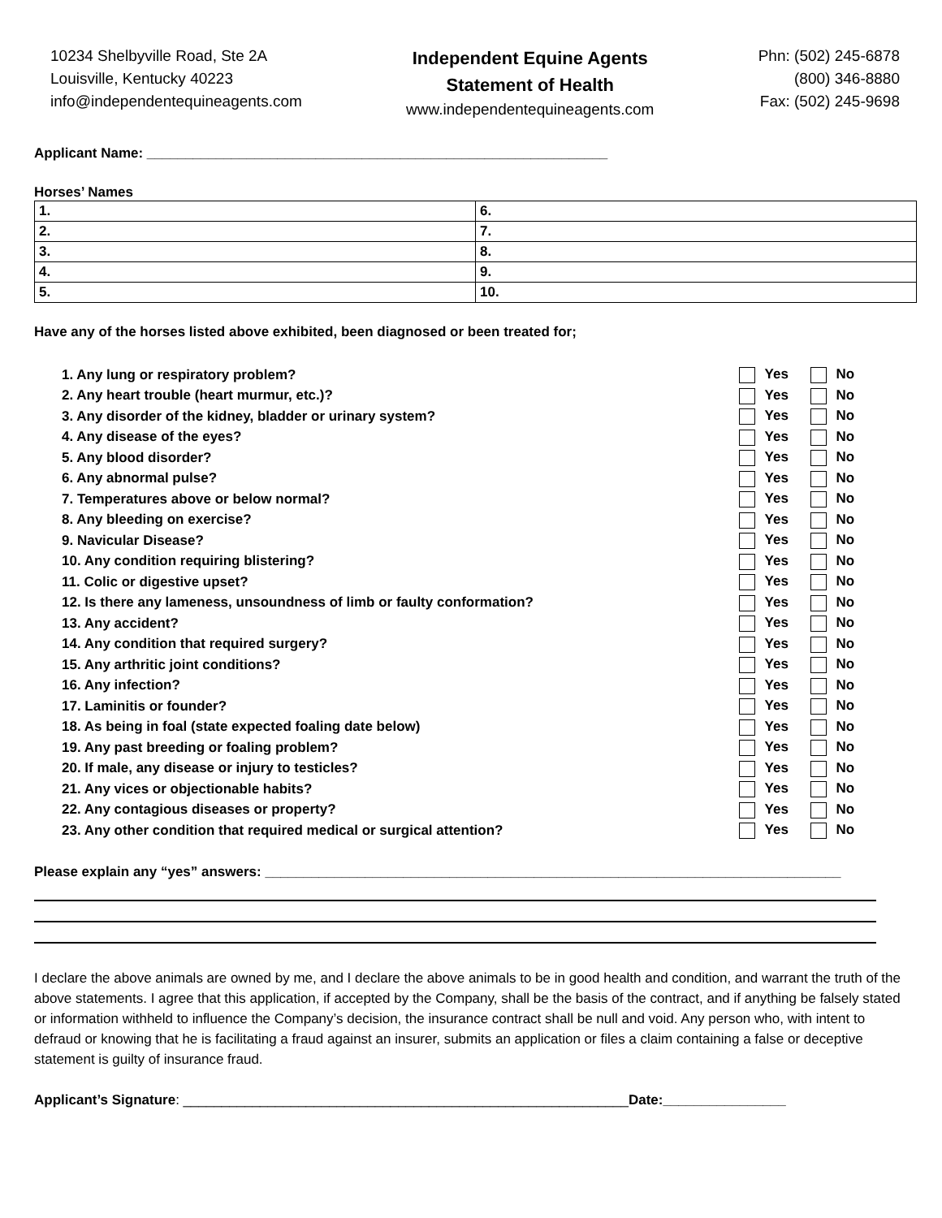10234 Shelbyville Road, Ste 2A
Louisville, Kentucky 40223
info@independentequineagents.com
Independent Equine Agents
Statement of Health
www.independentequineagents.com
Phn: (502) 245-6878
(800) 346-8880
Fax: (502) 245-9698
Applicant Name: ____________________________________________________________
Horses’ Names
| 1. | 6. |
| 2. | 7. |
| 3. | 8. |
| 4. | 9. |
| 5. | 10. |
Have any of the horses listed above exhibited, been diagnosed or been treated for;
| 1. Any lung or respiratory problem? | Yes | No |
| 2. Any heart trouble (heart murmur, etc.)? | Yes | No |
| 3. Any disorder of the kidney, bladder or urinary system? | Yes | No |
| 4. Any disease of the eyes? | Yes | No |
| 5. Any blood disorder? | Yes | No |
| 6. Any abnormal pulse? | Yes | No |
| 7. Temperatures above or below normal? | Yes | No |
| 8. Any bleeding on exercise? | Yes | No |
| 9. Navicular Disease? | Yes | No |
| 10. Any condition requiring blistering? | Yes | No |
| 11. Colic or digestive upset? | Yes | No |
| 12. Is there any lameness, unsoundness of limb or faulty conformation? | Yes | No |
| 13. Any accident? | Yes | No |
| 14. Any condition that required surgery? | Yes | No |
| 15. Any arthritic joint conditions? | Yes | No |
| 16. Any infection? | Yes | No |
| 17. Laminitis or founder? | Yes | No |
| 18. As being in foal (state expected foaling date below) | Yes | No |
| 19. Any past breeding or foaling problem? | Yes | No |
| 20. If male, any disease or injury to testicles? | Yes | No |
| 21. Any vices or objectionable habits? | Yes | No |
| 22. Any contagious diseases or property? | Yes | No |
| 23. Any other condition that required medical or surgical attention? | Yes | No |
Please explain any “yes” answers: ___________________________________________________________________________
I declare the above animals are owned by me, and I declare the above animals to be in good health and condition, and warrant the truth of the above statements. I agree that this application, if accepted by the Company, shall be the basis of the contract, and if anything be falsely stated or information withheld to influence the Company’s decision, the insurance contract shall be null and void. Any person who, with intent to defraud or knowing that he is facilitating a fraud against an insurer, submits an application or files a claim containing a false or deceptive statement is guilty of insurance fraud.
Applicant’s Signature: __________________________________________________________Date:________________